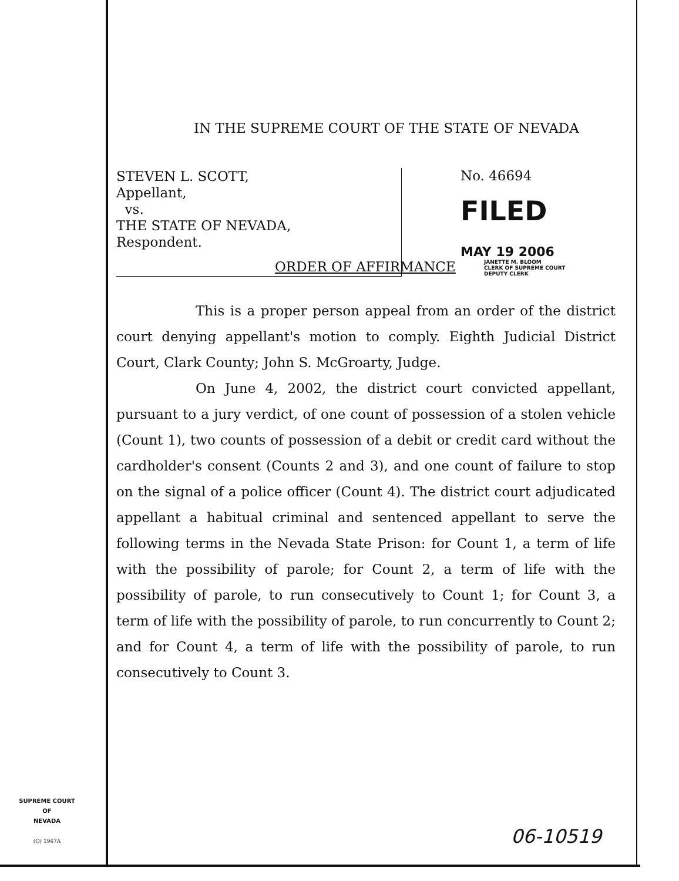IN THE SUPREME COURT OF THE STATE OF NEVADA
STEVEN L. SCOTT,
Appellant,
vs.
THE STATE OF NEVADA,
Respondent.
No. 46694
FILED
MAY 19 2006
JANETTE M. BLOOM
CLERK OF SUPREME COURT
DEPUTY CLERK
ORDER OF AFFIRMANCE
This is a proper person appeal from an order of the district court denying appellant's motion to comply. Eighth Judicial District Court, Clark County; John S. McGroarty, Judge.
On June 4, 2002, the district court convicted appellant, pursuant to a jury verdict, of one count of possession of a stolen vehicle (Count 1), two counts of possession of a debit or credit card without the cardholder's consent (Counts 2 and 3), and one count of failure to stop on the signal of a police officer (Count 4). The district court adjudicated appellant a habitual criminal and sentenced appellant to serve the following terms in the Nevada State Prison: for Count 1, a term of life with the possibility of parole; for Count 2, a term of life with the possibility of parole, to run consecutively to Count 1; for Count 3, a term of life with the possibility of parole, to run concurrently to Count 2; and for Count 4, a term of life with the possibility of parole, to run consecutively to Count 3.
SUPREME COURT
OF
NEVADA
(O) 1947A
06-10519